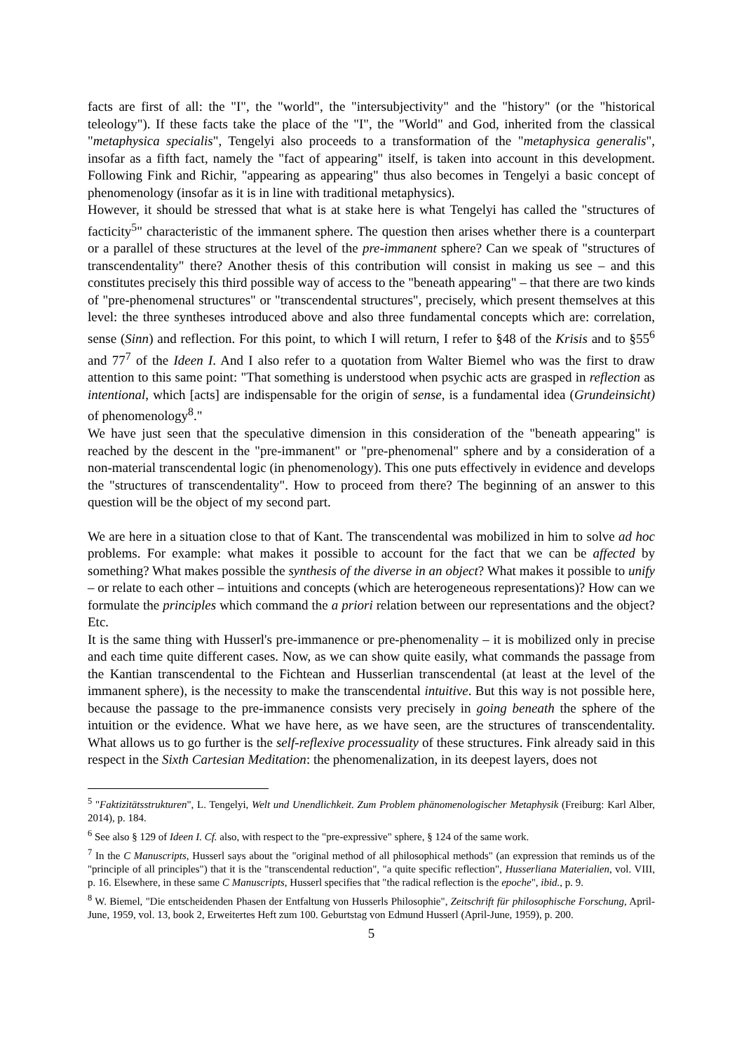facts are first of all: the "I", the "world", the "intersubjectivity" and the "history" (or the "historical teleology"). If these facts take the place of the "I", the "World" and God, inherited from the classical "metaphysica specialis", Tengelyi also proceeds to a transformation of the "metaphysica generalis", insofar as a fifth fact, namely the "fact of appearing" itself, is taken into account in this development. Following Fink and Richir, "appearing as appearing" thus also becomes in Tengelyi a basic concept of phenomenology (insofar as it is in line with traditional metaphysics).
However, it should be stressed that what is at stake here is what Tengelyi has called the "structures of facticity<sup>5</sup>" characteristic of the immanent sphere. The question then arises whether there is a counterpart or a parallel of these structures at the level of the pre-immanent sphere? Can we speak of "structures of transcendentality" there? Another thesis of this contribution will consist in making us see – and this constitutes precisely this third possible way of access to the "beneath appearing" – that there are two kinds of "pre-phenomenal structures" or "transcendental structures", precisely, which present themselves at this level: the three syntheses introduced above and also three fundamental concepts which are: correlation, sense (Sinn) and reflection. For this point, to which I will return, I refer to §48 of the Krisis and to §55<sup>6</sup> and 77<sup>7</sup> of the Ideen I. And I also refer to a quotation from Walter Biemel who was the first to draw attention to this same point: "That something is understood when psychic acts are grasped in reflection as intentional, which [acts] are indispensable for the origin of sense, is a fundamental idea (Grundeinsicht) of phenomenology<sup>8</sup>."
We have just seen that the speculative dimension in this consideration of the "beneath appearing" is reached by the descent in the "pre-immanent" or "pre-phenomenal" sphere and by a consideration of a non-material transcendental logic (in phenomenology). This one puts effectively in evidence and develops the "structures of transcendentality". How to proceed from there? The beginning of an answer to this question will be the object of my second part.
We are here in a situation close to that of Kant. The transcendental was mobilized in him to solve ad hoc problems. For example: what makes it possible to account for the fact that we can be affected by something? What makes possible the synthesis of the diverse in an object? What makes it possible to unify – or relate to each other – intuitions and concepts (which are heterogeneous representations)? How can we formulate the principles which command the a priori relation between our representations and the object? Etc.
It is the same thing with Husserl's pre-immanence or pre-phenomenality – it is mobilized only in precise and each time quite different cases. Now, as we can show quite easily, what commands the passage from the Kantian transcendental to the Fichtean and Husserlian transcendental (at least at the level of the immanent sphere), is the necessity to make the transcendental intuitive. But this way is not possible here, because the passage to the pre-immanence consists very precisely in going beneath the sphere of the intuition or the evidence. What we have here, as we have seen, are the structures of transcendentality. What allows us to go further is the self-reflexive processuality of these structures. Fink already said in this respect in the Sixth Cartesian Meditation: the phenomenalization, in its deepest layers, does not
<sup>5</sup> "Faktizitätsstrukturen", L. Tengelyi, Welt und Unendlichkeit. Zum Problem phänomenologischer Metaphysik (Freiburg: Karl Alber, 2014), p. 184.
<sup>6</sup> See also § 129 of Ideen I. Cf. also, with respect to the "pre-expressive" sphere, § 124 of the same work.
<sup>7</sup> In the C Manuscripts, Husserl says about the "original method of all philosophical methods" (an expression that reminds us of the "principle of all principles") that it is the "transcendental reduction", "a quite specific reflection", Husserliana Materialien, vol. VIII, p. 16. Elsewhere, in these same C Manuscripts, Husserl specifies that "the radical reflection is the epoche", ibid., p. 9.
<sup>8</sup> W. Biemel, "Die entscheidenden Phasen der Entfaltung von Husserls Philosophie", Zeitschrift für philosophische Forschung, April-June, 1959, vol. 13, book 2, Erweitertes Heft zum 100. Geburtstag von Edmund Husserl (April-June, 1959), p. 200.
5